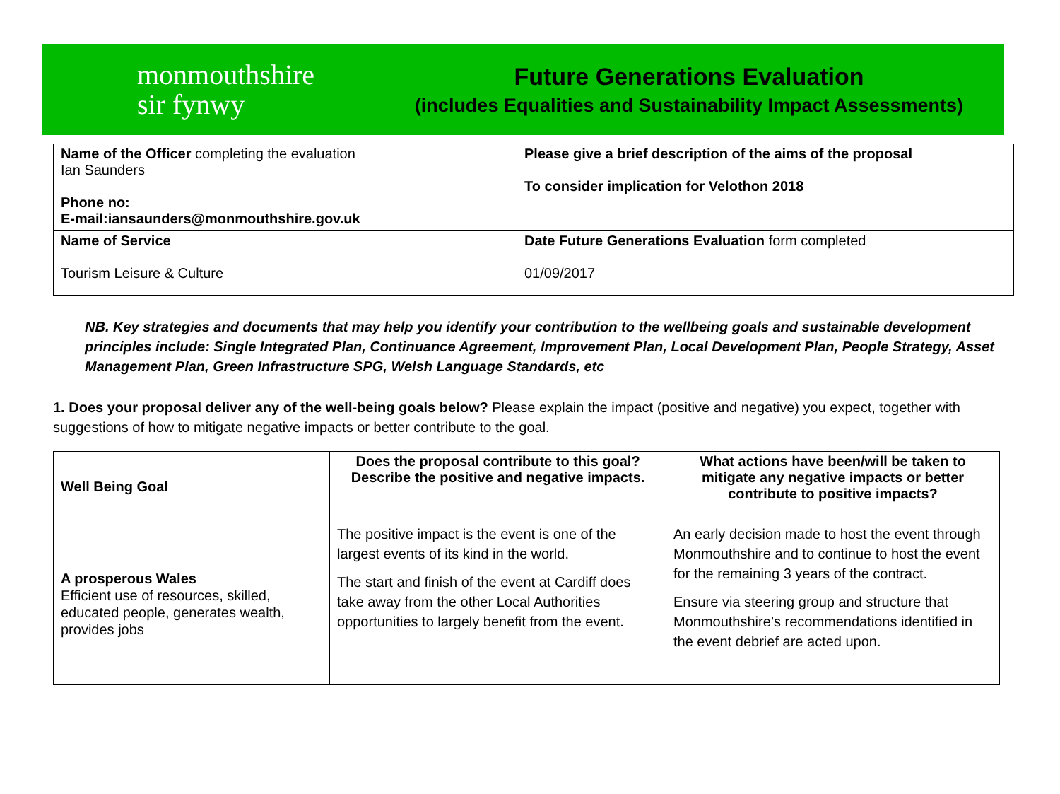monmouthshire
sir fynwy
Future Generations Evaluation
(includes Equalities and Sustainability Impact Assessments)
| Name of the Officer completing the evaluation Ian Saunders Phone no: E-mail:iansaunders@monmouthshire.gov.uk | Please give a brief description of the aims of the proposal To consider implication for Velothon 2018 |
| Name of Service Tourism Leisure & Culture | Date Future Generations Evaluation form completed 01/09/2017 |
NB. Key strategies and documents that may help you identify your contribution to the wellbeing goals and sustainable development principles include: Single Integrated Plan, Continuance Agreement, Improvement Plan, Local Development Plan, People Strategy, Asset Management Plan, Green Infrastructure SPG, Welsh Language Standards, etc
1. Does your proposal deliver any of the well-being goals below? Please explain the impact (positive and negative) you expect, together with suggestions of how to mitigate negative impacts or better contribute to the goal.
| Well Being Goal | Does the proposal contribute to this goal? Describe the positive and negative impacts. | What actions have been/will be taken to mitigate any negative impacts or better contribute to positive impacts? |
| --- | --- | --- |
| A prosperous Wales Efficient use of resources, skilled, educated people, generates wealth, provides jobs | The positive impact is the event is one of the largest events of its kind in the world. The start and finish of the event at Cardiff does take away from the other Local Authorities opportunities to largely benefit from the event. | An early decision made to host the event through Monmouthshire and to continue to host the event for the remaining 3 years of the contract. Ensure via steering group and structure that Monmouthshire’s recommendations identified in the event debrief are acted upon. |